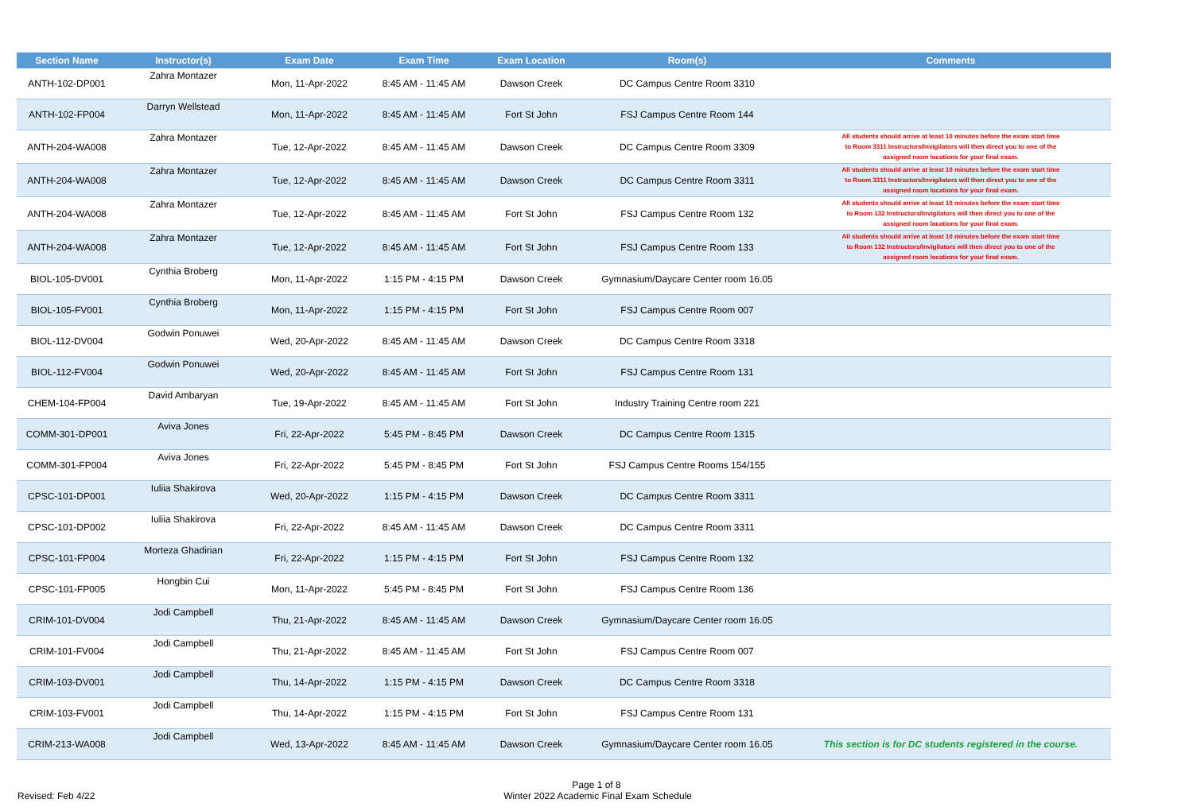| Section Name | Instructor(s) | Exam Date | Exam Time | Exam Location | Room(s) | Comments |
| --- | --- | --- | --- | --- | --- | --- |
| ANTH-102-DP001 | Zahra Montazer | Mon, 11-Apr-2022 | 8:45 AM - 11:45 AM | Dawson Creek | DC Campus Centre Room 3310 | |
| ANTH-102-FP004 | Darryn Wellstead | Mon, 11-Apr-2022 | 8:45 AM - 11:45 AM | Fort St John | FSJ Campus Centre Room 144 | |
| ANTH-204-WA008 | Zahra Montazer | Tue, 12-Apr-2022 | 8:45 AM - 11:45 AM | Dawson Creek | DC Campus Centre Room 3309 | All students should arrive at least 10 minutes before the exam start time to Room 3311 Instructors/Invigilators will then direct you to one of the assigned room locations for your final exam. |
| ANTH-204-WA008 | Zahra Montazer | Tue, 12-Apr-2022 | 8:45 AM - 11:45 AM | Dawson Creek | DC Campus Centre Room 3311 | All students should arrive at least 10 minutes before the exam start time to Room 3311 Instructors/Invigilators will then direct you to one of the assigned room locations for your final exam. |
| ANTH-204-WA008 | Zahra Montazer | Tue, 12-Apr-2022 | 8:45 AM - 11:45 AM | Fort St John | FSJ Campus Centre Room 132 | All students should arrive at least 10 minutes before the exam start time to Room 132 Instructors/Invigilators will then direct you to one of the assigned room locations for your final exam. |
| ANTH-204-WA008 | Zahra Montazer | Tue, 12-Apr-2022 | 8:45 AM - 11:45 AM | Fort St John | FSJ Campus Centre Room 133 | All students should arrive at least 10 minutes before the exam start time to Room 132 Instructors/Invigilators will then direct you to one of the assigned room locations for your final exam. |
| BIOL-105-DV001 | Cynthia Broberg | Mon, 11-Apr-2022 | 1:15 PM - 4:15 PM | Dawson Creek | Gymnasium/Daycare Center room 16.05 | |
| BIOL-105-FV001 | Cynthia Broberg | Mon, 11-Apr-2022 | 1:15 PM - 4:15 PM | Fort St John | FSJ Campus Centre Room 007 | |
| BIOL-112-DV004 | Godwin Ponuwei | Wed, 20-Apr-2022 | 8:45 AM - 11:45 AM | Dawson Creek | DC Campus Centre Room 3318 | |
| BIOL-112-FV004 | Godwin Ponuwei | Wed, 20-Apr-2022 | 8:45 AM - 11:45 AM | Fort St John | FSJ Campus Centre Room 131 | |
| CHEM-104-FP004 | David Ambaryan | Tue, 19-Apr-2022 | 8:45 AM - 11:45 AM | Fort St John | Industry Training Centre room 221 | |
| COMM-301-DP001 | Aviva Jones | Fri, 22-Apr-2022 | 5:45 PM - 8:45 PM | Dawson Creek | DC Campus Centre Room 1315 | |
| COMM-301-FP004 | Aviva Jones | Fri, 22-Apr-2022 | 5:45 PM - 8:45 PM | Fort St John | FSJ Campus Centre Rooms 154/155 | |
| CPSC-101-DP001 | Iuliia Shakirova | Wed, 20-Apr-2022 | 1:15 PM - 4:15 PM | Dawson Creek | DC Campus Centre Room 3311 | |
| CPSC-101-DP002 | Iuliia Shakirova | Fri, 22-Apr-2022 | 8:45 AM - 11:45 AM | Dawson Creek | DC Campus Centre Room 3311 | |
| CPSC-101-FP004 | Morteza Ghadirian | Fri, 22-Apr-2022 | 1:15 PM - 4:15 PM | Fort St John | FSJ Campus Centre Room 132 | |
| CPSC-101-FP005 | Hongbin Cui | Mon, 11-Apr-2022 | 5:45 PM - 8:45 PM | Fort St John | FSJ Campus Centre Room 136 | |
| CRIM-101-DV004 | Jodi Campbell | Thu, 21-Apr-2022 | 8:45 AM - 11:45 AM | Dawson Creek | Gymnasium/Daycare Center room 16.05 | |
| CRIM-101-FV004 | Jodi Campbell | Thu, 21-Apr-2022 | 8:45 AM - 11:45 AM | Fort St John | FSJ Campus Centre Room 007 | |
| CRIM-103-DV001 | Jodi Campbell | Thu, 14-Apr-2022 | 1:15 PM - 4:15 PM | Dawson Creek | DC Campus Centre Room 3318 | |
| CRIM-103-FV001 | Jodi Campbell | Thu, 14-Apr-2022 | 1:15 PM - 4:15 PM | Fort St John | FSJ Campus Centre Room 131 | |
| CRIM-213-WA008 | Jodi Campbell | Wed, 13-Apr-2022 | 8:45 AM - 11:45 AM | Dawson Creek | Gymnasium/Daycare Center room 16.05 | This section is for DC students registered in the course. |
Page 1 of 8
Revised: Feb 4/22 Winter 2022 Academic Final Exam Schedule